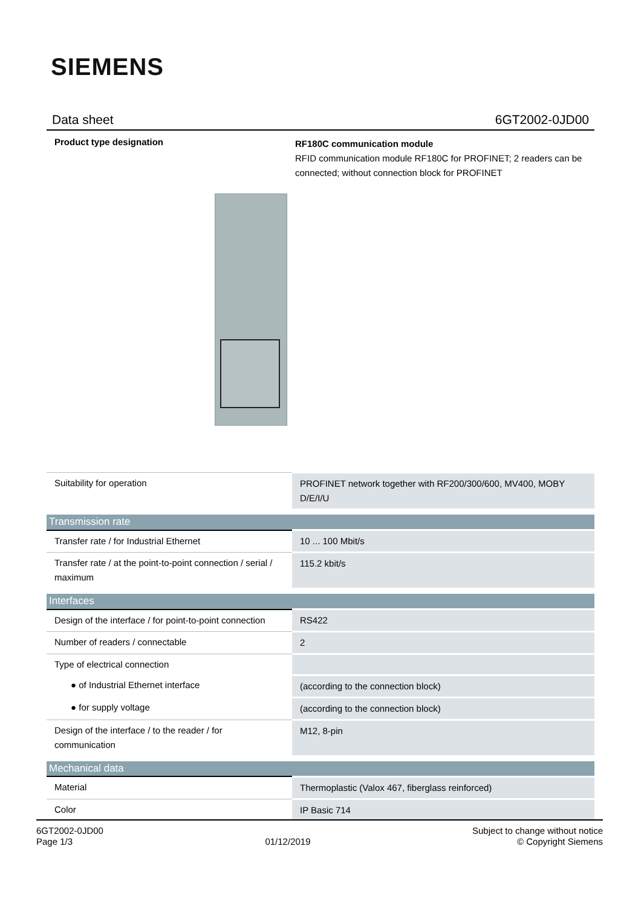SIEMENS
Data sheet 6GT2002-0JD00
Product type designation
RF180C communication module
RFID communication module RF180C for PROFINET; 2 readers can be connected; without connection block for PROFINET
| Suitability for operation | PROFINET network together with RF200/300/600, MV400, MOBY D/E/I/U |
| Transmission rate | |
| Transfer rate / for Industrial Ethernet | 10 ... 100 Mbit/s |
| Transfer rate / at the point-to-point connection / serial / maximum | 115.2 kbit/s |
| Interfaces | |
| Design of the interface / for point-to-point connection | RS422 |
| Number of readers / connectable | 2 |
| Type of electrical connection | |
| ● of Industrial Ethernet interface | (according to the connection block) |
| ● for supply voltage | (according to the connection block) |
| Design of the interface / to the reader / for communication | M12, 8-pin |
| Mechanical data | |
| Material | Thermoplastic (Valox 467, fiberglass reinforced) |
| Color | IP Basic 714 |
6GT2002-0JD00
Page 1/3
01/12/2019
Subject to change without notice
© Copyright Siemens